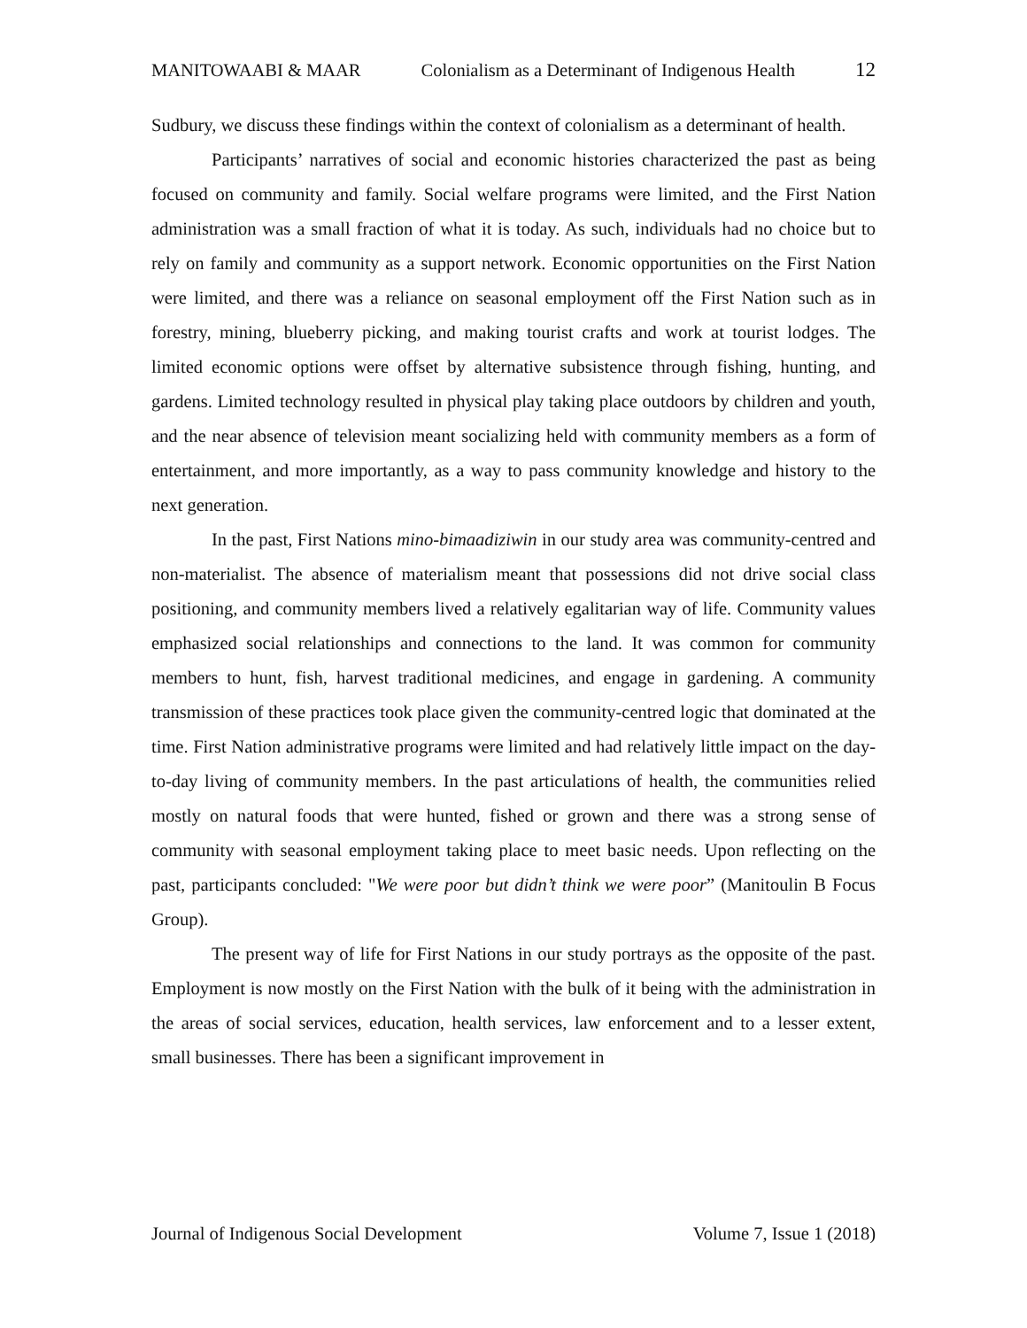MANITOWAABI & MAAR Colonialism as a Determinant of Indigenous Health 12
Sudbury, we discuss these findings within the context of colonialism as a determinant of health.
Participants’ narratives of social and economic histories characterized the past as being focused on community and family. Social welfare programs were limited, and the First Nation administration was a small fraction of what it is today. As such, individuals had no choice but to rely on family and community as a support network. Economic opportunities on the First Nation were limited, and there was a reliance on seasonal employment off the First Nation such as in forestry, mining, blueberry picking, and making tourist crafts and work at tourist lodges. The limited economic options were offset by alternative subsistence through fishing, hunting, and gardens. Limited technology resulted in physical play taking place outdoors by children and youth, and the near absence of television meant socializing held with community members as a form of entertainment, and more importantly, as a way to pass community knowledge and history to the next generation.
In the past, First Nations mino-bimaadiziwin in our study area was community-centred and non-materialist. The absence of materialism meant that possessions did not drive social class positioning, and community members lived a relatively egalitarian way of life. Community values emphasized social relationships and connections to the land. It was common for community members to hunt, fish, harvest traditional medicines, and engage in gardening. A community transmission of these practices took place given the community-centred logic that dominated at the time. First Nation administrative programs were limited and had relatively little impact on the day-to-day living of community members. In the past articulations of health, the communities relied mostly on natural foods that were hunted, fished or grown and there was a strong sense of community with seasonal employment taking place to meet basic needs. Upon reflecting on the past, participants concluded: "We were poor but didn’t think we were poor” (Manitoulin B Focus Group).
The present way of life for First Nations in our study portrays as the opposite of the past. Employment is now mostly on the First Nation with the bulk of it being with the administration in the areas of social services, education, health services, law enforcement and to a lesser extent, small businesses. There has been a significant improvement in
Journal of Indigenous Social Development Volume 7, Issue 1 (2018)